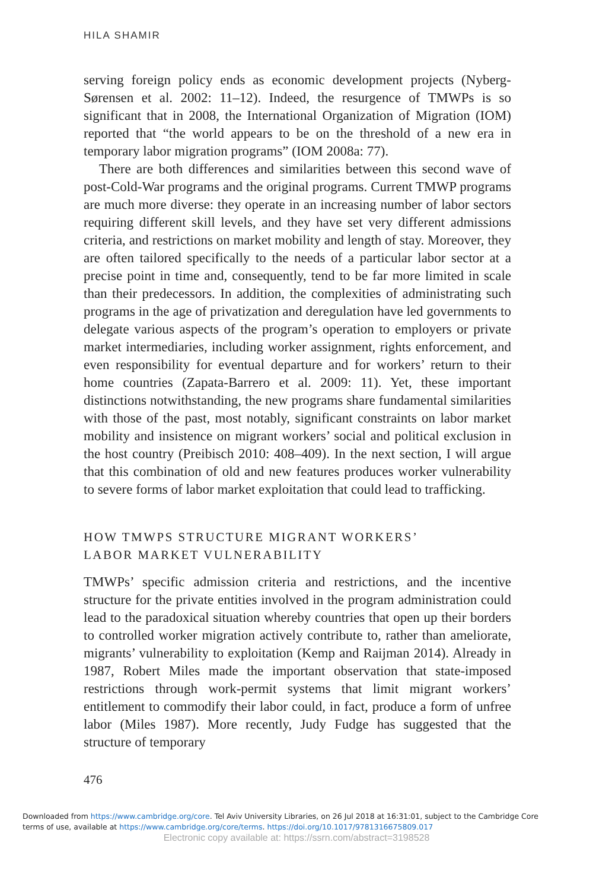HILA SHAMIR
serving foreign policy ends as economic development projects (Nyberg-Sørensen et al. 2002: 11–12). Indeed, the resurgence of TMWPs is so significant that in 2008, the International Organization of Migration (IOM) reported that “the world appears to be on the threshold of a new era in temporary labor migration programs” (IOM 2008a: 77).
There are both differences and similarities between this second wave of post-Cold-War programs and the original programs. Current TMWP programs are much more diverse: they operate in an increasing number of labor sectors requiring different skill levels, and they have set very different admissions criteria, and restrictions on market mobility and length of stay. Moreover, they are often tailored specifically to the needs of a particular labor sector at a precise point in time and, consequently, tend to be far more limited in scale than their predecessors. In addition, the complexities of administrating such programs in the age of privatization and deregulation have led governments to delegate various aspects of the program’s operation to employers or private market intermediaries, including worker assignment, rights enforcement, and even responsibility for eventual departure and for workers’ return to their home countries (Zapata-Barrero et al. 2009: 11). Yet, these important distinctions notwithstanding, the new programs share fundamental similarities with those of the past, most notably, significant constraints on labor market mobility and insistence on migrant workers’ social and political exclusion in the host country (Preibisch 2010: 408–409). In the next section, I will argue that this combination of old and new features produces worker vulnerability to severe forms of labor market exploitation that could lead to trafficking.
HOW TMWPS STRUCTURE MIGRANT WORKERS’
LABOR MARKET VULNERABILITY
TMWPs’ specific admission criteria and restrictions, and the incentive structure for the private entities involved in the program administration could lead to the paradoxical situation whereby countries that open up their borders to controlled worker migration actively contribute to, rather than ameliorate, migrants’ vulnerability to exploitation (Kemp and Raijman 2014). Already in 1987, Robert Miles made the important observation that state-imposed restrictions through work-permit systems that limit migrant workers’ entitlement to commodify their labor could, in fact, produce a form of unfree labor (Miles 1987). More recently, Judy Fudge has suggested that the structure of temporary
476
Downloaded from https://www.cambridge.org/core. Tel Aviv University Libraries, on 26 Jul 2018 at 16:31:01, subject to the Cambridge Core
terms of use, available at https://www.cambridge.org/core/terms. https://doi.org/10.1017/9781316675809.017
Electronic copy available at: https://ssrn.com/abstract=3198528